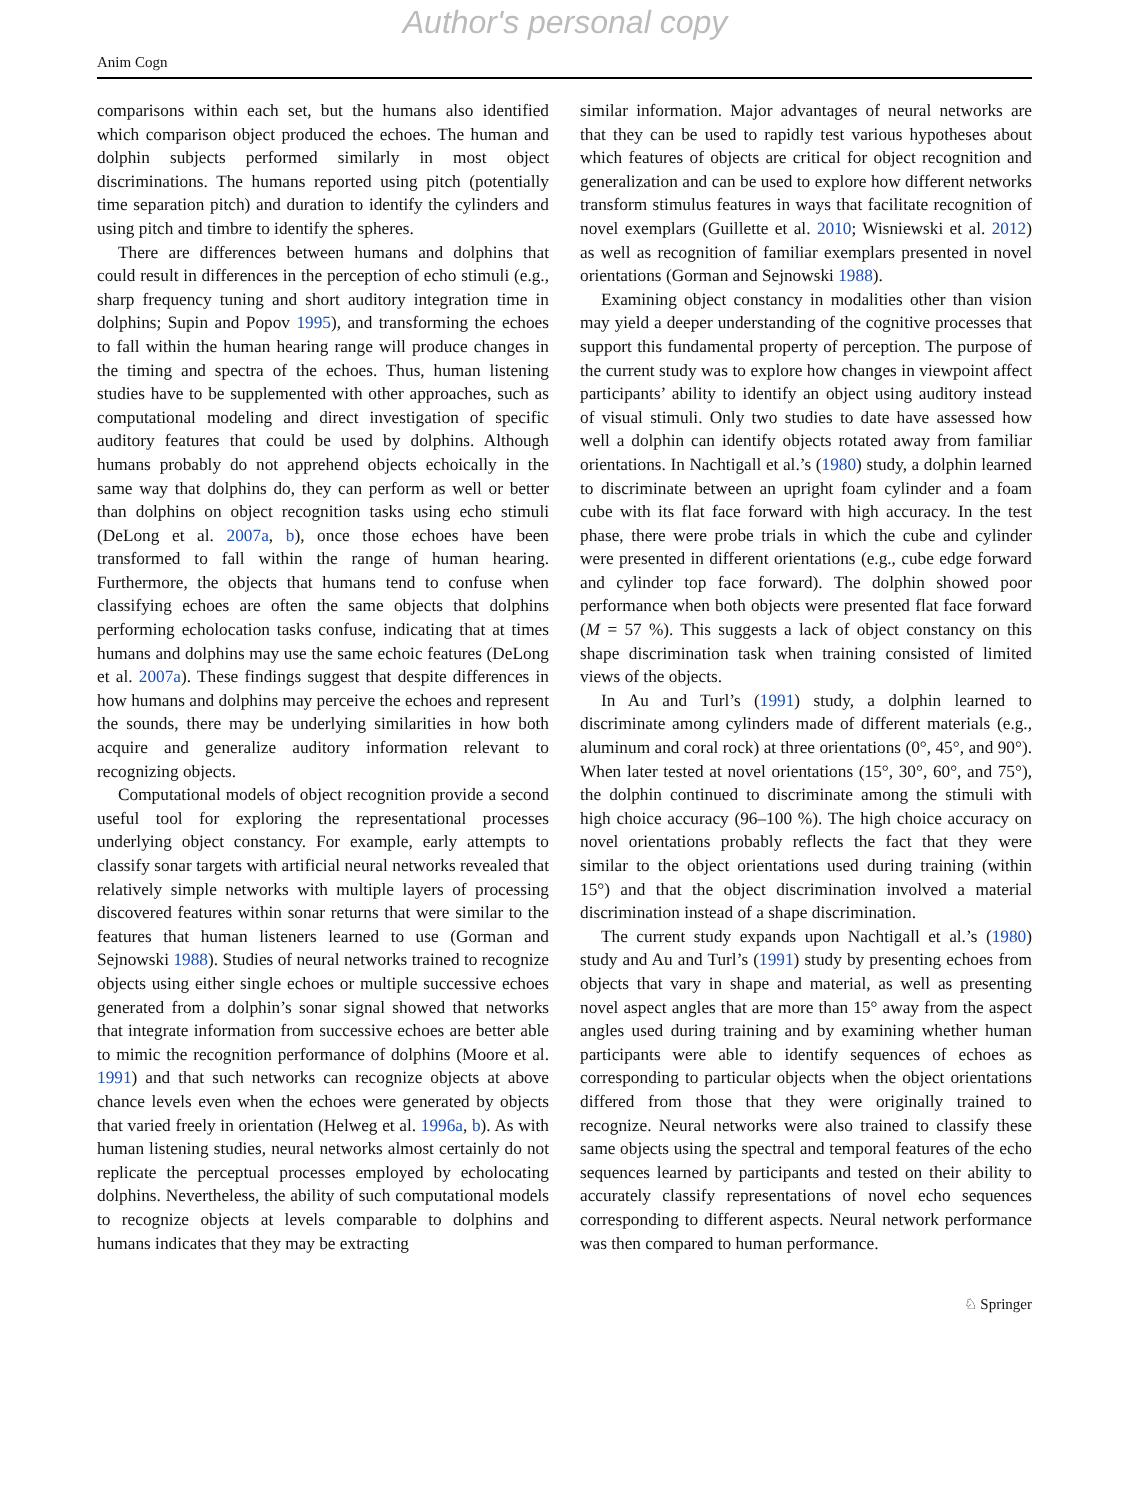Author's personal copy
Anim Cogn
comparisons within each set, but the humans also identified which comparison object produced the echoes. The human and dolphin subjects performed similarly in most object discriminations. The humans reported using pitch (potentially time separation pitch) and duration to identify the cylinders and using pitch and timbre to identify the spheres.
There are differences between humans and dolphins that could result in differences in the perception of echo stimuli (e.g., sharp frequency tuning and short auditory integration time in dolphins; Supin and Popov 1995), and transforming the echoes to fall within the human hearing range will produce changes in the timing and spectra of the echoes. Thus, human listening studies have to be supplemented with other approaches, such as computational modeling and direct investigation of specific auditory features that could be used by dolphins. Although humans probably do not apprehend objects echoically in the same way that dolphins do, they can perform as well or better than dolphins on object recognition tasks using echo stimuli (DeLong et al. 2007a, b), once those echoes have been transformed to fall within the range of human hearing. Furthermore, the objects that humans tend to confuse when classifying echoes are often the same objects that dolphins performing echolocation tasks confuse, indicating that at times humans and dolphins may use the same echoic features (DeLong et al. 2007a). These findings suggest that despite differences in how humans and dolphins may perceive the echoes and represent the sounds, there may be underlying similarities in how both acquire and generalize auditory information relevant to recognizing objects.
Computational models of object recognition provide a second useful tool for exploring the representational processes underlying object constancy. For example, early attempts to classify sonar targets with artificial neural networks revealed that relatively simple networks with multiple layers of processing discovered features within sonar returns that were similar to the features that human listeners learned to use (Gorman and Sejnowski 1988). Studies of neural networks trained to recognize objects using either single echoes or multiple successive echoes generated from a dolphin’s sonar signal showed that networks that integrate information from successive echoes are better able to mimic the recognition performance of dolphins (Moore et al. 1991) and that such networks can recognize objects at above chance levels even when the echoes were generated by objects that varied freely in orientation (Helweg et al. 1996a, b). As with human listening studies, neural networks almost certainly do not replicate the perceptual processes employed by echolocating dolphins. Nevertheless, the ability of such computational models to recognize objects at levels comparable to dolphins and humans indicates that they may be extracting
similar information. Major advantages of neural networks are that they can be used to rapidly test various hypotheses about which features of objects are critical for object recognition and generalization and can be used to explore how different networks transform stimulus features in ways that facilitate recognition of novel exemplars (Guillette et al. 2010; Wisniewski et al. 2012) as well as recognition of familiar exemplars presented in novel orientations (Gorman and Sejnowski 1988).
Examining object constancy in modalities other than vision may yield a deeper understanding of the cognitive processes that support this fundamental property of perception. The purpose of the current study was to explore how changes in viewpoint affect participants’ ability to identify an object using auditory instead of visual stimuli. Only two studies to date have assessed how well a dolphin can identify objects rotated away from familiar orientations. In Nachtigall et al.’s (1980) study, a dolphin learned to discriminate between an upright foam cylinder and a foam cube with its flat face forward with high accuracy. In the test phase, there were probe trials in which the cube and cylinder were presented in different orientations (e.g., cube edge forward and cylinder top face forward). The dolphin showed poor performance when both objects were presented flat face forward (M = 57 %). This suggests a lack of object constancy on this shape discrimination task when training consisted of limited views of the objects.
In Au and Turl’s (1991) study, a dolphin learned to discriminate among cylinders made of different materials (e.g., aluminum and coral rock) at three orientations (0°, 45°, and 90°). When later tested at novel orientations (15°, 30°, 60°, and 75°), the dolphin continued to discriminate among the stimuli with high choice accuracy (96–100 %). The high choice accuracy on novel orientations probably reflects the fact that they were similar to the object orientations used during training (within 15°) and that the object discrimination involved a material discrimination instead of a shape discrimination.
The current study expands upon Nachtigall et al.’s (1980) study and Au and Turl’s (1991) study by presenting echoes from objects that vary in shape and material, as well as presenting novel aspect angles that are more than 15° away from the aspect angles used during training and by examining whether human participants were able to identify sequences of echoes as corresponding to particular objects when the object orientations differed from those that they were originally trained to recognize. Neural networks were also trained to classify these same objects using the spectral and temporal features of the echo sequences learned by participants and tested on their ability to accurately classify representations of novel echo sequences corresponding to different aspects. Neural network performance was then compared to human performance.
♘ Springer